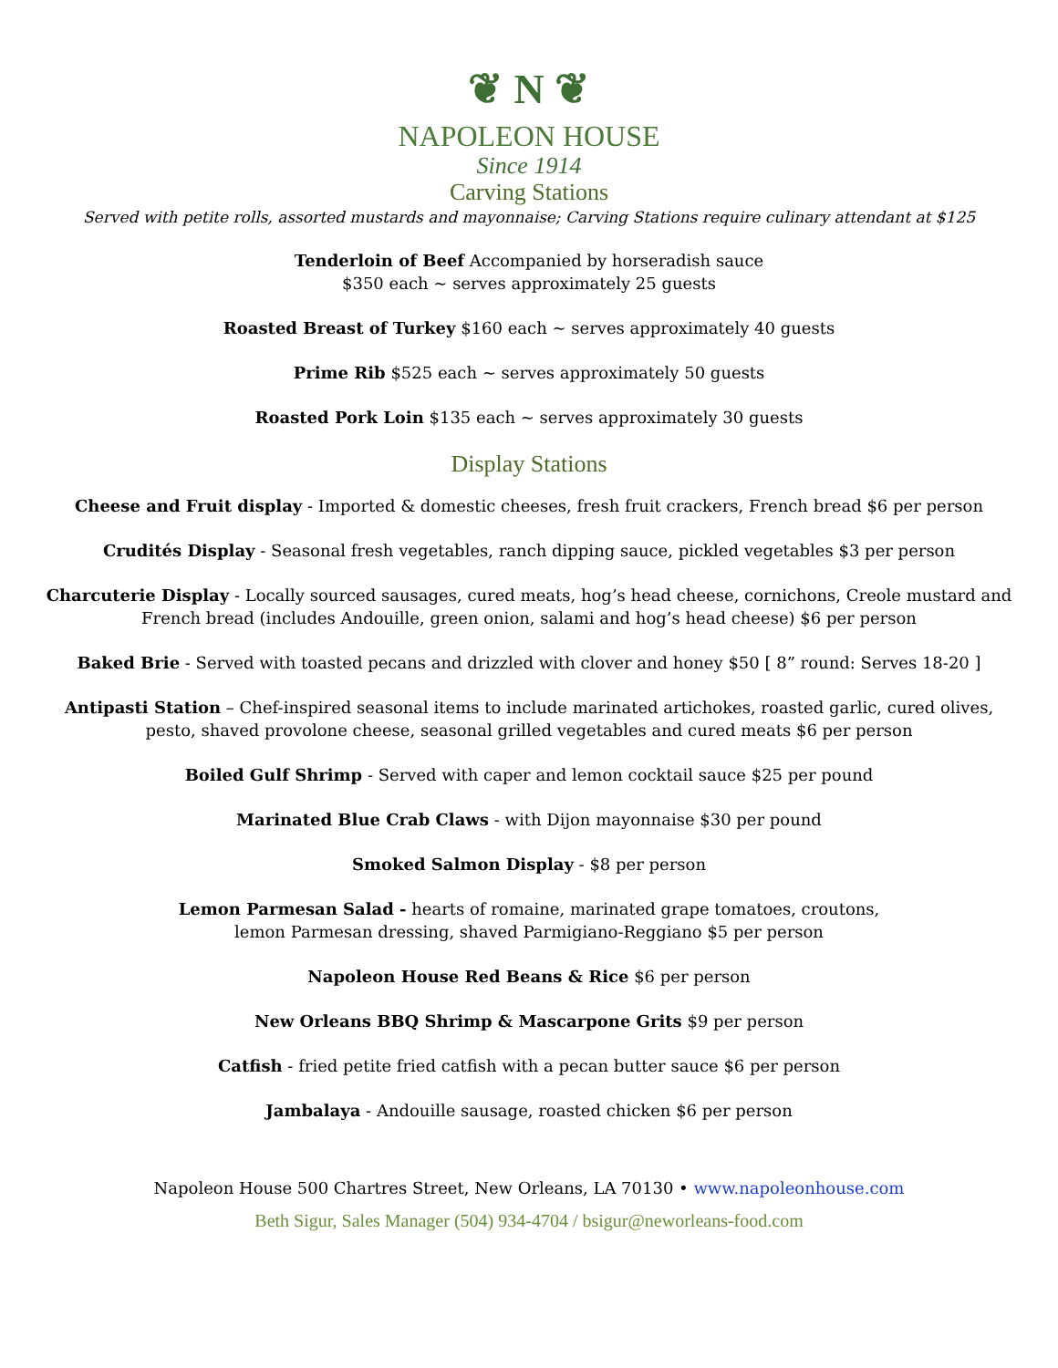❦ N ❦
NAPOLEON HOUSE
Since 1914
Carving Stations
Served with petite rolls, assorted mustards and mayonnaise; Carving Stations require culinary attendant at $125
Tenderloin of Beef Accompanied by horseradish sauce
$350 each ~ serves approximately 25 guests
Roasted Breast of Turkey $160 each ~ serves approximately 40 guests
Prime Rib $525 each ~ serves approximately 50 guests
Roasted Pork Loin $135 each ~ serves approximately 30 guests
Display Stations
Cheese and Fruit display - Imported & domestic cheeses, fresh fruit crackers, French bread $6 per person
Crudités Display - Seasonal fresh vegetables, ranch dipping sauce, pickled vegetables $3 per person
Charcuterie Display - Locally sourced sausages, cured meats, hog’s head cheese, cornichons, Creole mustard and
French bread (includes Andouille, green onion, salami and hog’s head cheese) $6 per person
Baked Brie - Served with toasted pecans and drizzled with clover and honey $50 [ 8” round: Serves 18-20 ]
Antipasti Station – Chef-inspired seasonal items to include marinated artichokes, roasted garlic, cured olives,
pesto, shaved provolone cheese, seasonal grilled vegetables and cured meats $6 per person
Boiled Gulf Shrimp - Served with caper and lemon cocktail sauce $25 per pound
Marinated Blue Crab Claws - with Dijon mayonnaise $30 per pound
Smoked Salmon Display - $8 per person
Lemon Parmesan Salad - hearts of romaine, marinated grape tomatoes, croutons,
lemon Parmesan dressing, shaved Parmigiano-Reggiano $5 per person
Napoleon House Red Beans & Rice $6 per person
New Orleans BBQ Shrimp & Mascarpone Grits $9 per person
Catfish - fried petite fried catfish with a pecan butter sauce $6 per person
Jambalaya - Andouille sausage, roasted chicken $6 per person
Napoleon House 500 Chartres Street, New Orleans, LA 70130 • www.napoleonhouse.com
Beth Sigur, Sales Manager (504) 934-4704 / bsigur@neworleans-food.com